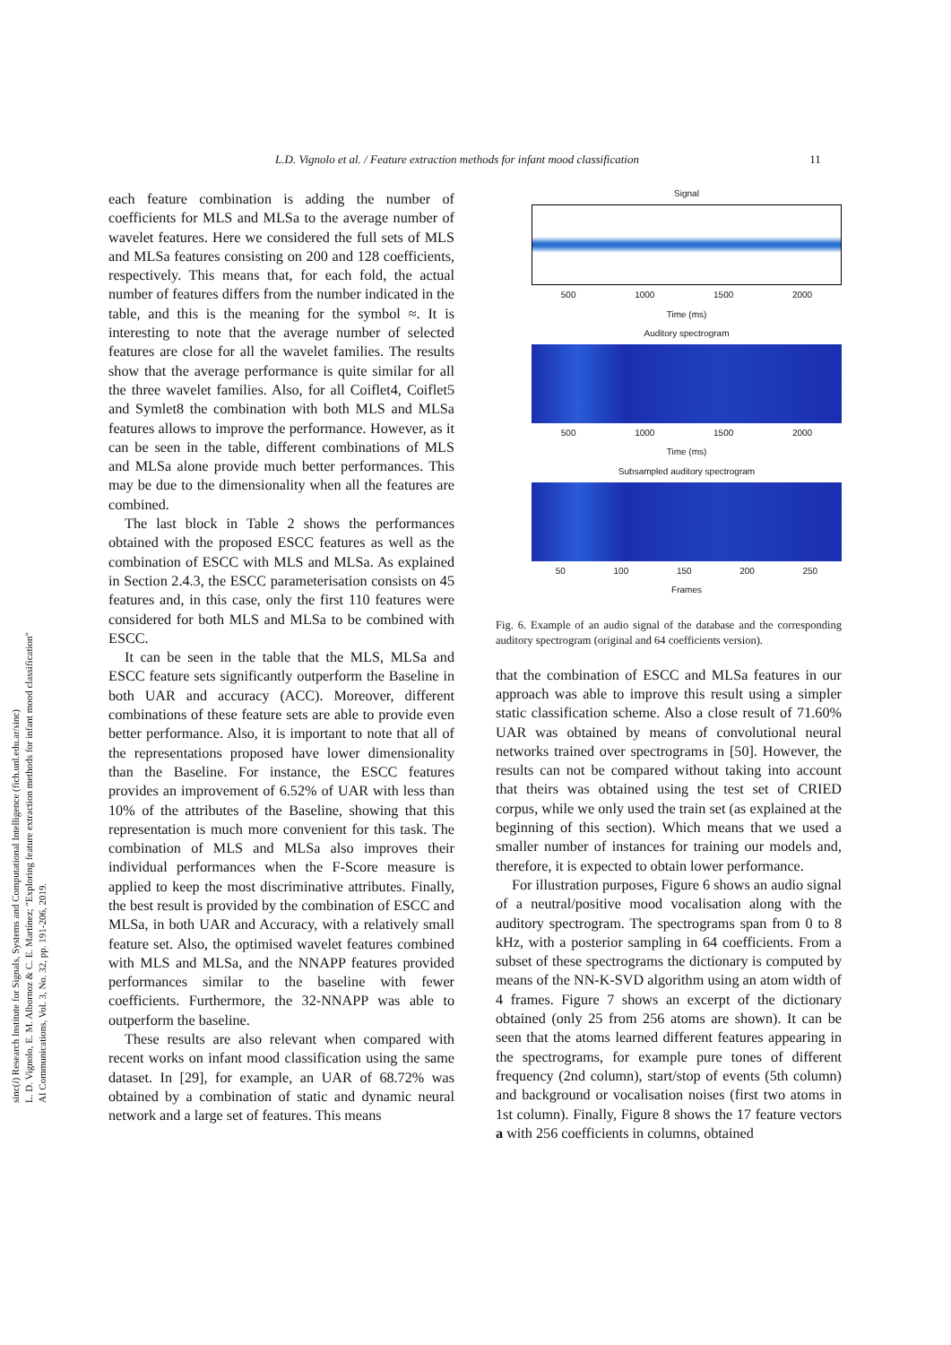L.D. Vignolo et al. / Feature extraction methods for infant mood classification 11
sinc(i) Research Institute for Signals, Systems and Computational Intelligence (fich.unl.edu.ar/sinc)
L. D. Vignolo, E. M. Albornoz & C. E. Martínez; "Exploring feature extraction methods for infant mood classification"
AI Communications, Vol. 3, No. 32, pp. 191-206, 2019.
each feature combination is adding the number of coefficients for MLS and MLSa to the average number of wavelet features. Here we considered the full sets of MLS and MLSa features consisting on 200 and 128 coefficients, respectively. This means that, for each fold, the actual number of features differs from the number indicated in the table, and this is the meaning for the symbol ≈. It is interesting to note that the average number of selected features are close for all the wavelet families. The results show that the average performance is quite similar for all the three wavelet families. Also, for all Coiflet4, Coiflet5 and Symlet8 the combination with both MLS and MLSa features allows to improve the performance. However, as it can be seen in the table, different combinations of MLS and MLSa alone provide much better performances. This may be due to the dimensionality when all the features are combined.
The last block in Table 2 shows the performances obtained with the proposed ESCC features as well as the combination of ESCC with MLS and MLSa. As explained in Section 2.4.3, the ESCC parameterisation consists on 45 features and, in this case, only the first 110 features were considered for both MLS and MLSa to be combined with ESCC.
It can be seen in the table that the MLS, MLSa and ESCC feature sets significantly outperform the Baseline in both UAR and accuracy (ACC). Moreover, different combinations of these feature sets are able to provide even better performance. Also, it is important to note that all of the representations proposed have lower dimensionality than the Baseline. For instance, the ESCC features provides an improvement of 6.52% of UAR with less than 10% of the attributes of the Baseline, showing that this representation is much more convenient for this task. The combination of MLS and MLSa also improves their individual performances when the F-Score measure is applied to keep the most discriminative attributes. Finally, the best result is provided by the combination of ESCC and MLSa, in both UAR and Accuracy, with a relatively small feature set. Also, the optimised wavelet features combined with MLS and MLSa, and the NNAPP features provided performances similar to the baseline with fewer coefficients. Furthermore, the 32-NNAPP was able to outperform the baseline.
These results are also relevant when compared with recent works on infant mood classification using the same dataset. In [29], for example, an UAR of 68.72% was obtained by a combination of static and dynamic neural network and a large set of features. This means
Signal
500 1000 1500 2000
Time (ms)
Auditory spectrogram
500 1000 1500 2000
Time (ms)
Subsampled auditory spectrogram
50 100 150 200 250
Frames
Fig. 6. Example of an audio signal of the database and the corresponding auditory spectrogram (original and 64 coefficients version).
that the combination of ESCC and MLSa features in our approach was able to improve this result using a simpler static classification scheme. Also a close result of 71.60% UAR was obtained by means of convolutional neural networks trained over spectrograms in [50]. However, the results can not be compared without taking into account that theirs was obtained using the test set of CRIED corpus, while we only used the train set (as explained at the beginning of this section). Which means that we used a smaller number of instances for training our models and, therefore, it is expected to obtain lower performance.
For illustration purposes, Figure 6 shows an audio signal of a neutral/positive mood vocalisation along with the auditory spectrogram. The spectrograms span from 0 to 8 kHz, with a posterior sampling in 64 coefficients. From a subset of these spectrograms the dictionary is computed by means of the NN-K-SVD algorithm using an atom width of 4 frames. Figure 7 shows an excerpt of the dictionary obtained (only 25 from 256 atoms are shown). It can be seen that the atoms learned different features appearing in the spectrograms, for example pure tones of different frequency (2nd column), start/stop of events (5th column) and background or vocalisation noises (first two atoms in 1st column). Finally, Figure 8 shows the 17 feature vectors a with 256 coefficients in columns, obtained